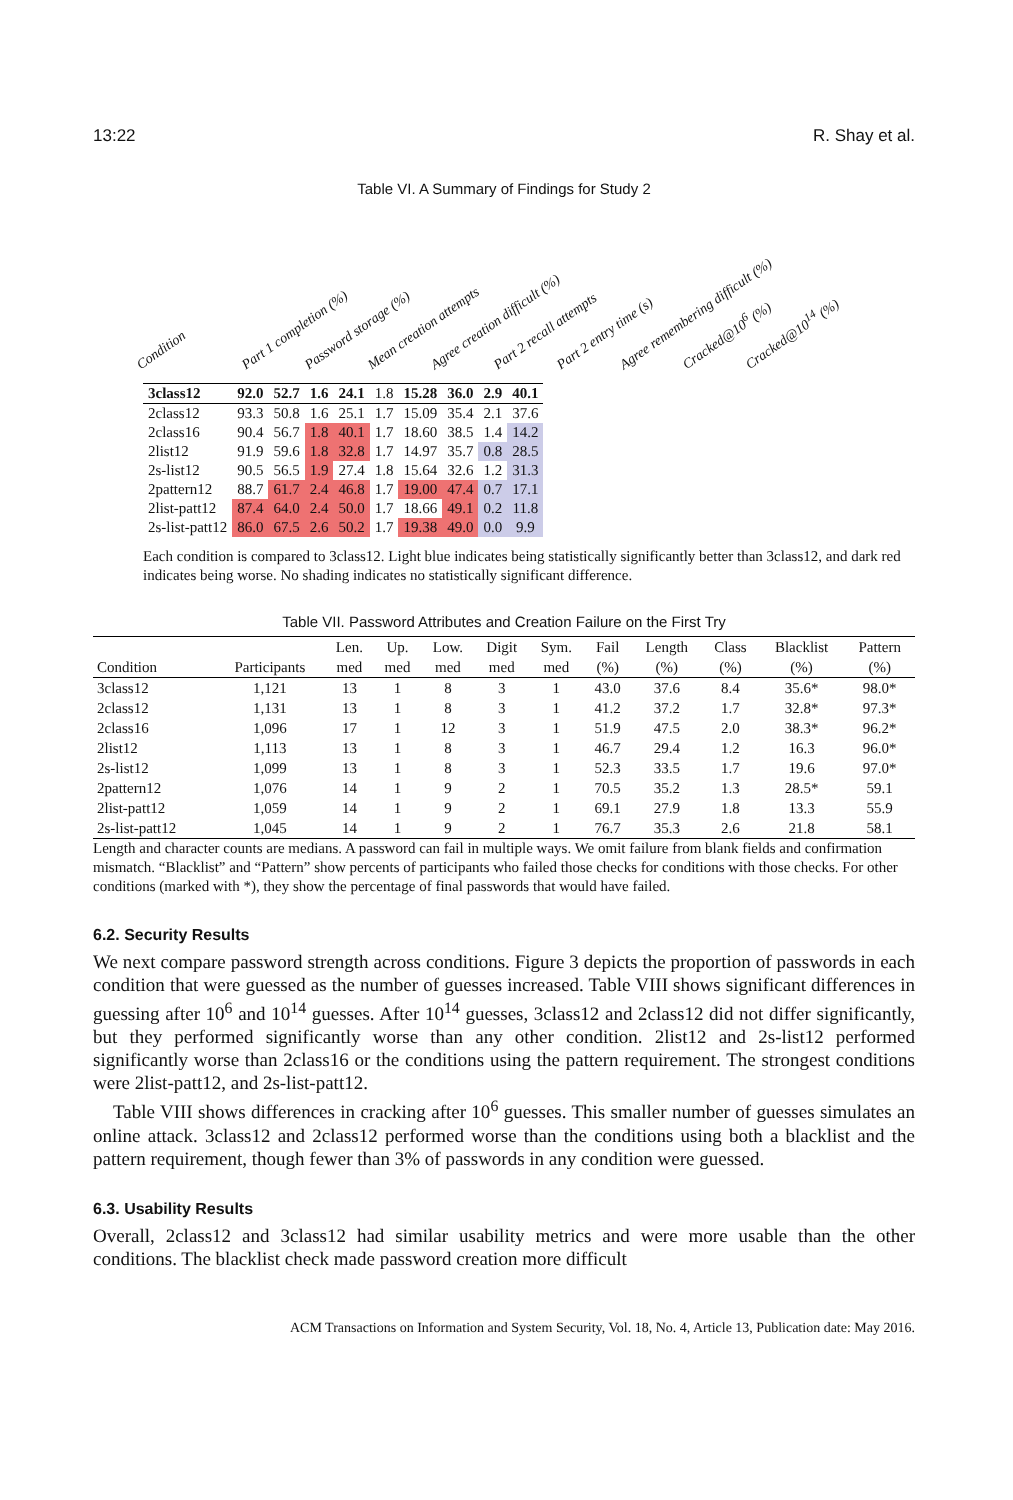13:22 R. Shay et al.
Table VI. A Summary of Findings for Study 2
Condition Part 1 completion (%) Password storage (%) Mean creation attempts Agree creation difficult (%) Part 2 recall attempts Part 2 entry time (s) Agree remembering difficult (%) Cracked@10<sup>6</sup> (%) Cracked@10<sup>14</sup> (%)
| 3class12 | 92.0 | 52.7 | 1.6 | 24.1 | 1.8 | 15.28 | 36.0 | 2.9 | 40.1 |
| 2class12 | 93.3 | 50.8 | 1.6 | 25.1 | 1.7 | 15.09 | 35.4 | 2.1 | 37.6 |
| 2class16 | 90.4 | 56.7 | 1.8 | 40.1 | 1.7 | 18.60 | 38.5 | 1.4 | 14.2 |
| 2list12 | 91.9 | 59.6 | 1.8 | 32.8 | 1.7 | 14.97 | 35.7 | 0.8 | 28.5 |
| 2s-list12 | 90.5 | 56.5 | 1.9 | 27.4 | 1.8 | 15.64 | 32.6 | 1.2 | 31.3 |
| 2pattern12 | 88.7 | 61.7 | 2.4 | 46.8 | 1.7 | 19.00 | 47.4 | 0.7 | 17.1 |
| 2list-patt12 | 87.4 | 64.0 | 2.4 | 50.0 | 1.7 | 18.66 | 49.1 | 0.2 | 11.8 |
| 2s-list-patt12 | 86.0 | 67.5 | 2.6 | 50.2 | 1.7 | 19.38 | 49.0 | 0.0 | 9.9 |
Each condition is compared to 3class12. Light blue indicates being statistically significantly better than 3class12, and dark red indicates being worse. No shading indicates no statistically significant difference.
Table VII. Password Attributes and Creation Failure on the First Try
| | | Len. | Up. | Low. | Digit | Sym. | Fail | Length | Class | Blacklist | Pattern |
| --- | --- | --- | --- | --- | --- | --- | --- | --- | --- | --- | --- |
| Condition | Participants | med | med | med | med | med | (%) | (%) | (%) | (%) | (%) |
| 3class12 | 1,121 | 13 | 1 | 8 | 3 | 1 | 43.0 | 37.6 | 8.4 | 35.6* | 98.0* |
| 2class12 | 1,131 | 13 | 1 | 8 | 3 | 1 | 41.2 | 37.2 | 1.7 | 32.8* | 97.3* |
| 2class16 | 1,096 | 17 | 1 | 12 | 3 | 1 | 51.9 | 47.5 | 2.0 | 38.3* | 96.2* |
| 2list12 | 1,113 | 13 | 1 | 8 | 3 | 1 | 46.7 | 29.4 | 1.2 | 16.3 | 96.0* |
| 2s-list12 | 1,099 | 13 | 1 | 8 | 3 | 1 | 52.3 | 33.5 | 1.7 | 19.6 | 97.0* |
| 2pattern12 | 1,076 | 14 | 1 | 9 | 2 | 1 | 70.5 | 35.2 | 1.3 | 28.5* | 59.1 |
| 2list-patt12 | 1,059 | 14 | 1 | 9 | 2 | 1 | 69.1 | 27.9 | 1.8 | 13.3 | 55.9 |
| 2s-list-patt12 | 1,045 | 14 | 1 | 9 | 2 | 1 | 76.7 | 35.3 | 2.6 | 21.8 | 58.1 |
Length and character counts are medians. A password can fail in multiple ways. We omit failure from blank fields and confirmation mismatch. “Blacklist” and “Pattern” show percents of participants who failed those checks for conditions with those checks. For other conditions (marked with *), they show the percentage of final passwords that would have failed.
6.2. Security Results
We next compare password strength across conditions. Figure 3 depicts the proportion of passwords in each condition that were guessed as the number of guesses increased. Table VIII shows significant differences in guessing after 10<sup>6</sup> and 10<sup>14</sup> guesses. After 10<sup>14</sup> guesses, 3class12 and 2class12 did not differ significantly, but they performed significantly worse than any other condition. 2list12 and 2s-list12 performed significantly worse than 2class16 or the conditions using the pattern requirement. The strongest conditions were 2list-patt12, and 2s-list-patt12.
Table VIII shows differences in cracking after 10<sup>6</sup> guesses. This smaller number of guesses simulates an online attack. 3class12 and 2class12 performed worse than the conditions using both a blacklist and the pattern requirement, though fewer than 3% of passwords in any condition were guessed.
6.3. Usability Results
Overall, 2class12 and 3class12 had similar usability metrics and were more usable than the other conditions. The blacklist check made password creation more difficult
ACM Transactions on Information and System Security, Vol. 18, No. 4, Article 13, Publication date: May 2016.